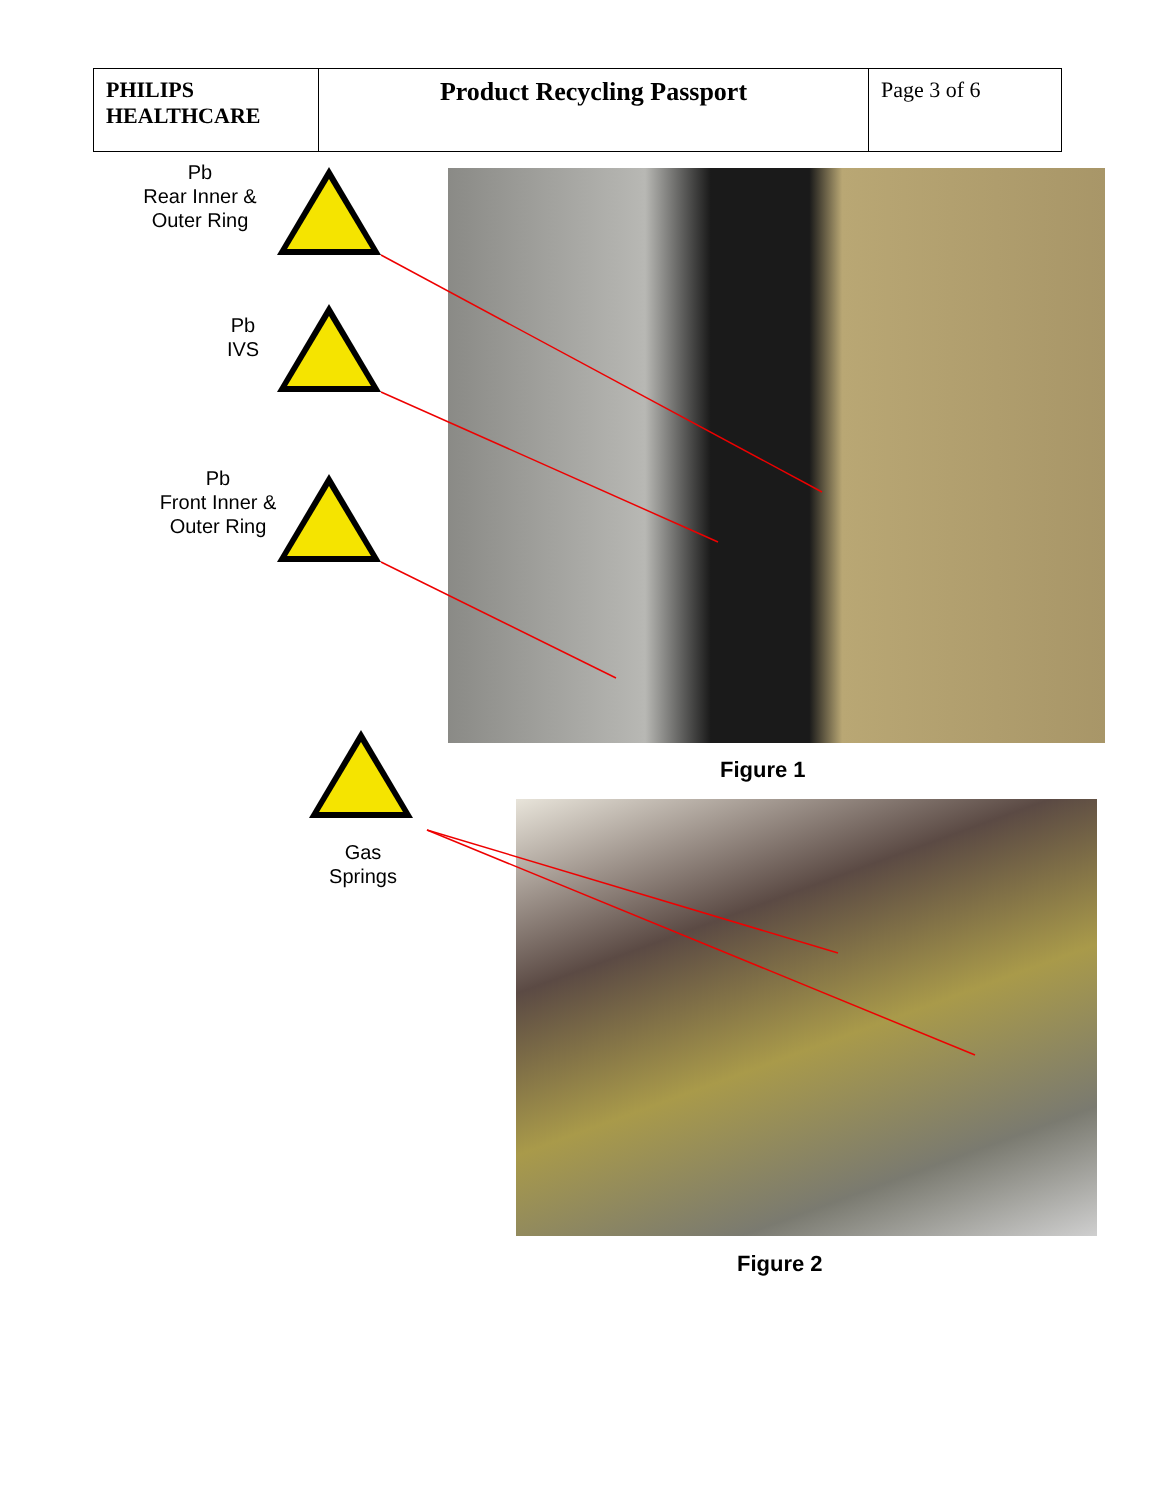| PHILIPS HEALTHCARE | Product Recycling Passport | Page 3 of 6 |
Pb
Rear Inner &
Outer Ring
Pb
IVS
Pb
Front Inner &
Outer Ring
Figure 1
Gas
Springs
Figure 2